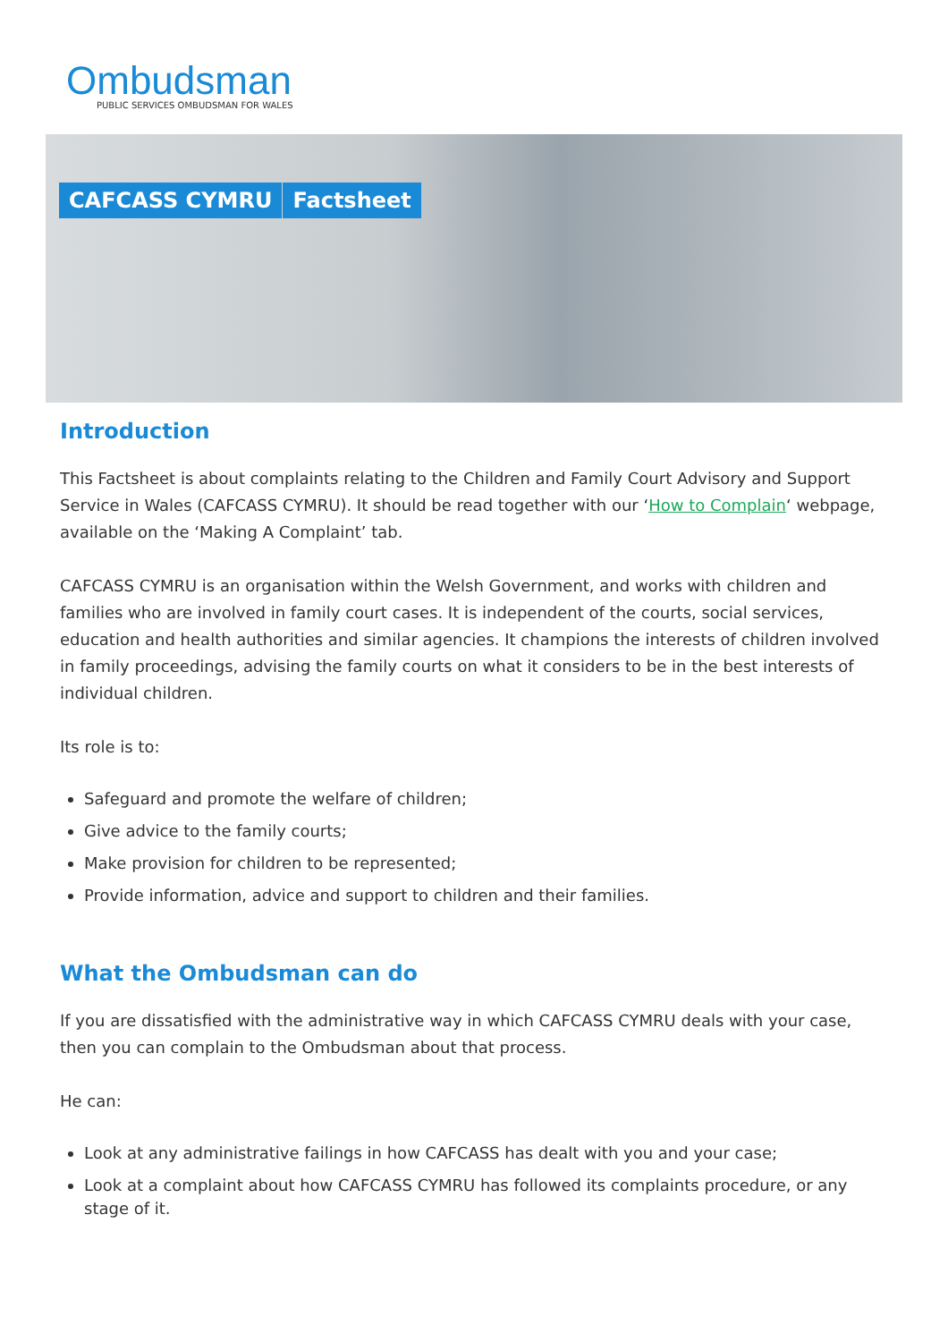Ombudsman
PUBLIC SERVICES OMBUDSMAN FOR WALES
CAFCASS CYMRU Factsheet
Introduction
This Factsheet is about complaints relating to the Children and Family Court Advisory and Support Service in Wales (CAFCASS CYMRU). It should be read together with our ‘How to Complain‘ webpage, available on the ‘Making A Complaint’ tab.
CAFCASS CYMRU is an organisation within the Welsh Government, and works with children and families who are involved in family court cases. It is independent of the courts, social services, education and health authorities and similar agencies. It champions the interests of children involved in family proceedings, advising the family courts on what it considers to be in the best interests of individual children.
Its role is to:
Safeguard and promote the welfare of children;
Give advice to the family courts;
Make provision for children to be represented;
Provide information, advice and support to children and their families.
What the Ombudsman can do
If you are dissatisfied with the administrative way in which CAFCASS CYMRU deals with your case, then you can complain to the Ombudsman about that process.
He can:
Look at any administrative failings in how CAFCASS has dealt with you and your case;
Look at a complaint about how CAFCASS CYMRU has followed its complaints procedure, or any stage of it.